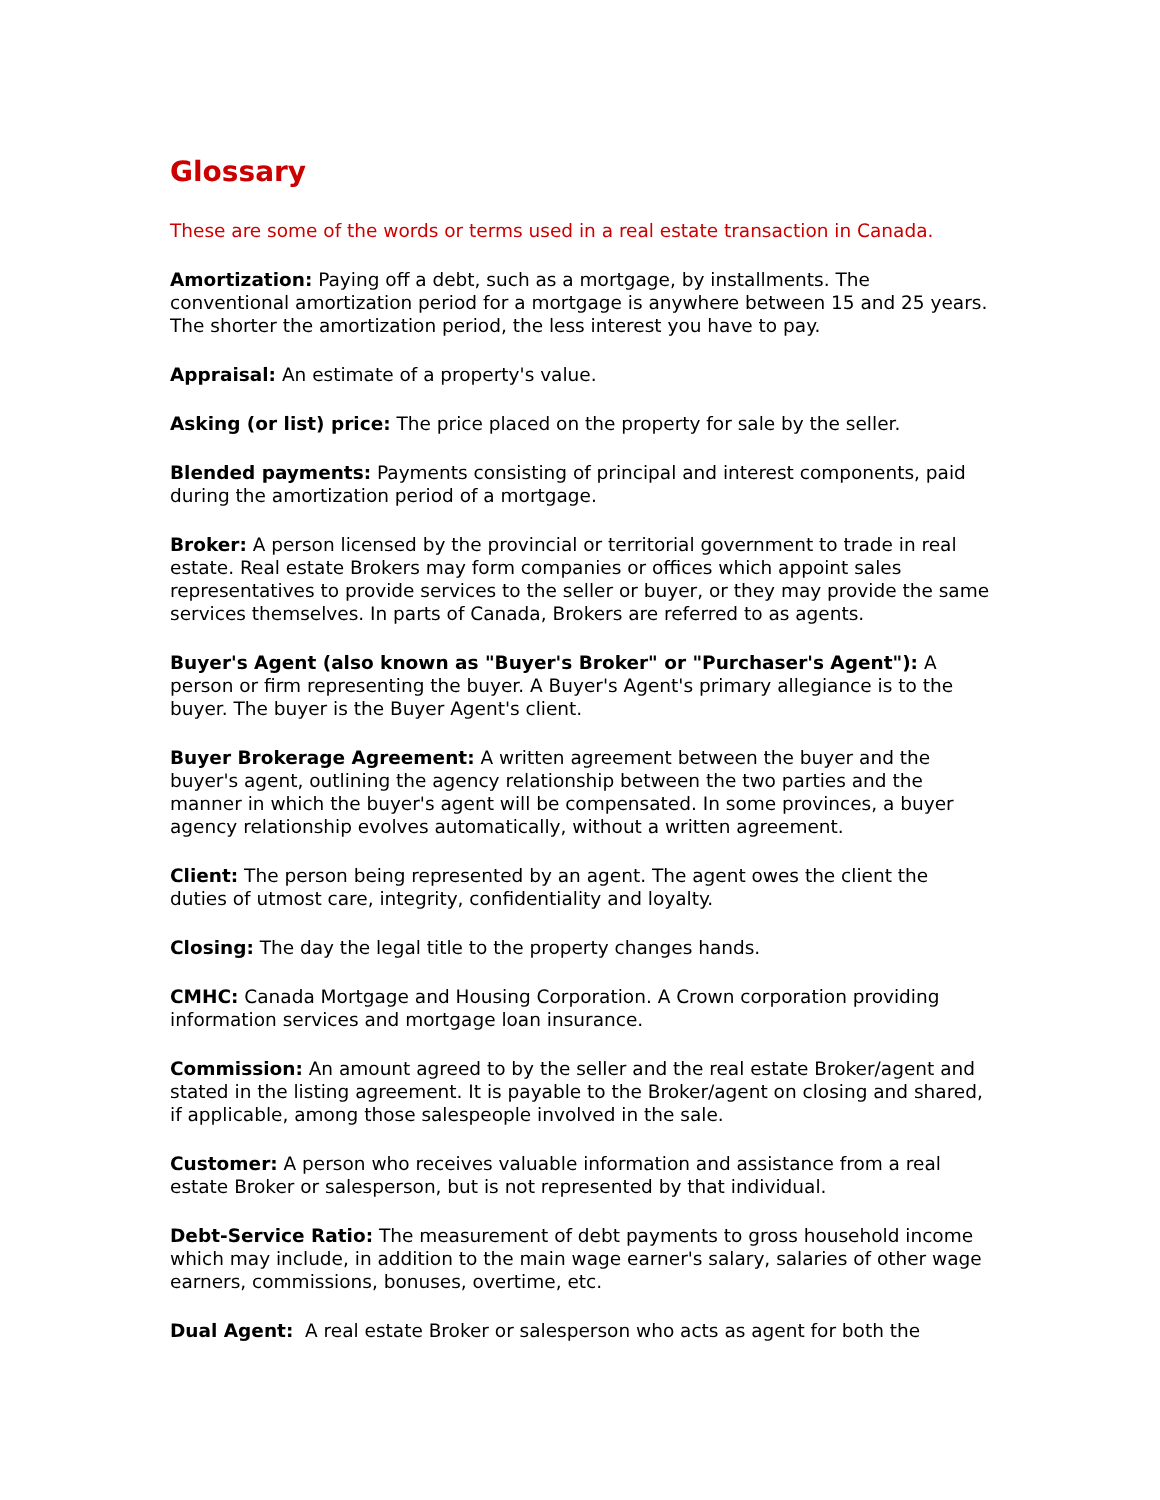Glossary
These are some of the words or terms used in a real estate transaction in Canada.
Amortization: Paying off a debt, such as a mortgage, by installments. The conventional amortization period for a mortgage is anywhere between 15 and 25 years. The shorter the amortization period, the less interest you have to pay.
Appraisal: An estimate of a property's value.
Asking (or list) price: The price placed on the property for sale by the seller.
Blended payments: Payments consisting of principal and interest components, paid during the amortization period of a mortgage.
Broker: A person licensed by the provincial or territorial government to trade in real estate. Real estate Brokers may form companies or offices which appoint sales representatives to provide services to the seller or buyer, or they may provide the same services themselves. In parts of Canada, Brokers are referred to as agents.
Buyer's Agent (also known as "Buyer's Broker" or "Purchaser's Agent"): A person or firm representing the buyer. A Buyer's Agent's primary allegiance is to the buyer. The buyer is the Buyer Agent's client.
Buyer Brokerage Agreement: A written agreement between the buyer and the buyer's agent, outlining the agency relationship between the two parties and the manner in which the buyer's agent will be compensated. In some provinces, a buyer agency relationship evolves automatically, without a written agreement.
Client: The person being represented by an agent. The agent owes the client the duties of utmost care, integrity, confidentiality and loyalty.
Closing: The day the legal title to the property changes hands.
CMHC: Canada Mortgage and Housing Corporation. A Crown corporation providing information services and mortgage loan insurance.
Commission: An amount agreed to by the seller and the real estate Broker/agent and stated in the listing agreement. It is payable to the Broker/agent on closing and shared, if applicable, among those salespeople involved in the sale.
Customer: A person who receives valuable information and assistance from a real estate Broker or salesperson, but is not represented by that individual.
Debt-Service Ratio: The measurement of debt payments to gross household income which may include, in addition to the main wage earner's salary, salaries of other wage earners, commissions, bonuses, overtime, etc.
Dual Agent: A real estate Broker or salesperson who acts as agent for both the